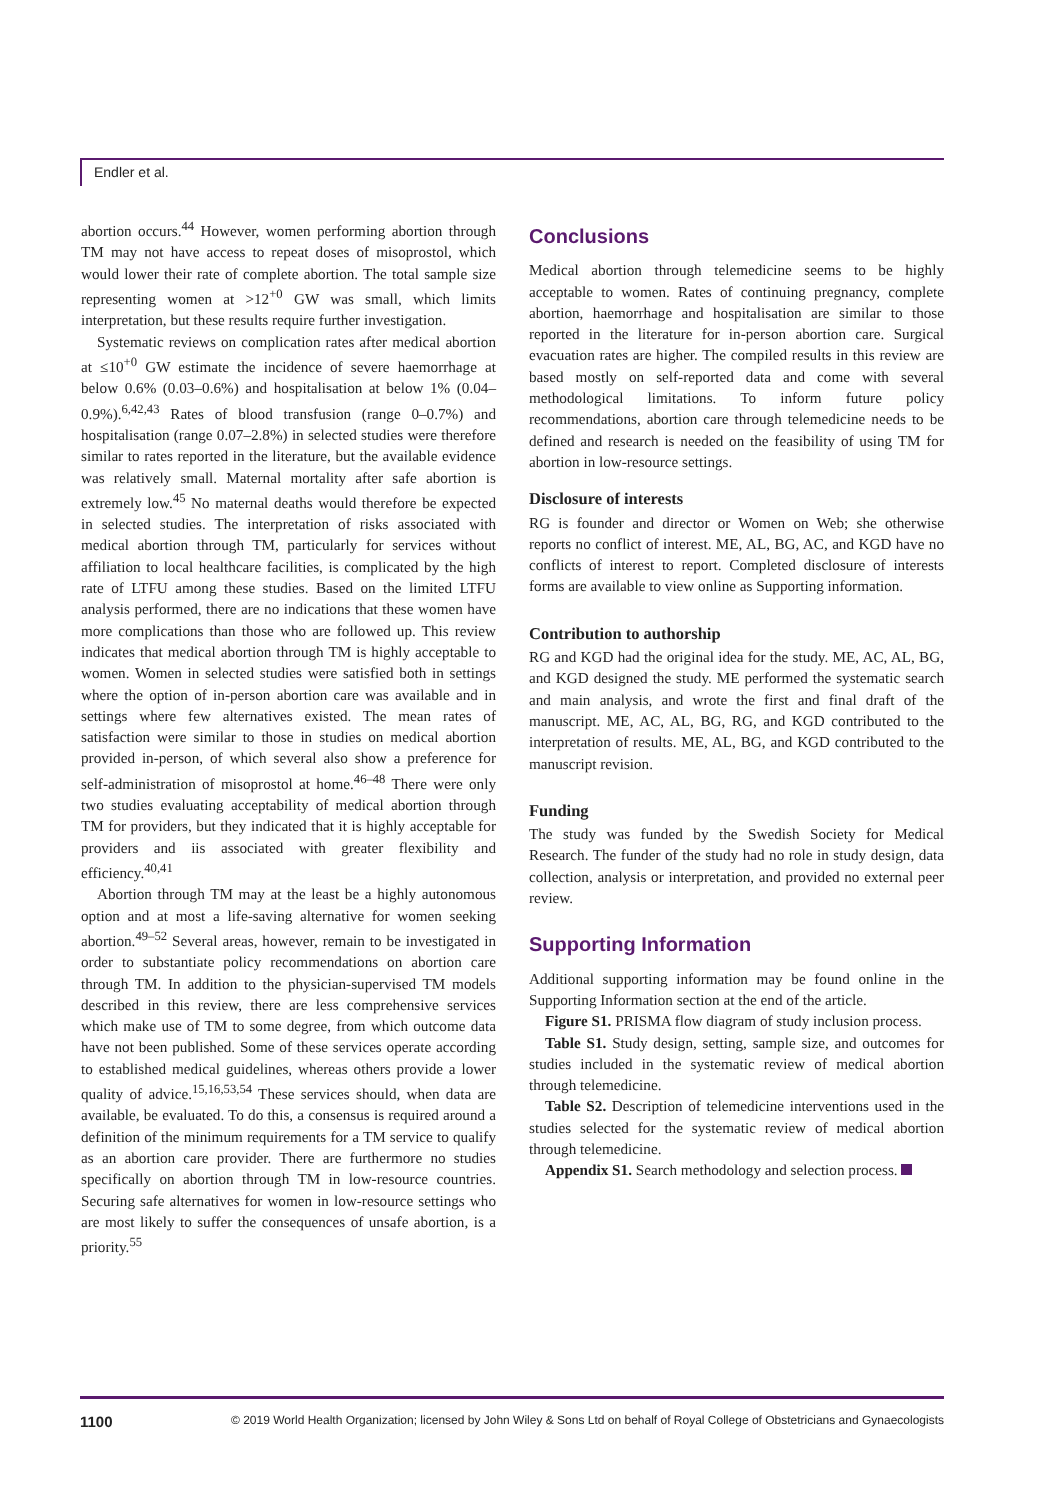Endler et al.
abortion occurs.<sup>44</sup> However, women performing abortion through TM may not have access to repeat doses of misoprostol, which would lower their rate of complete abortion. The total sample size representing women at >12<sup>+0</sup> GW was small, which limits interpretation, but these results require further investigation.
Systematic reviews on complication rates after medical abortion at ≤10<sup>+0</sup> GW estimate the incidence of severe haemorrhage at below 0.6% (0.03–0.6%) and hospitalisation at below 1% (0.04–0.9%).<sup>6,42,43</sup> Rates of blood transfusion (range 0–0.7%) and hospitalisation (range 0.07–2.8%) in selected studies were therefore similar to rates reported in the literature, but the available evidence was relatively small. Maternal mortality after safe abortion is extremely low.<sup>45</sup> No maternal deaths would therefore be expected in selected studies. The interpretation of risks associated with medical abortion through TM, particularly for services without affiliation to local healthcare facilities, is complicated by the high rate of LTFU among these studies. Based on the limited LTFU analysis performed, there are no indications that these women have more complications than those who are followed up. This review indicates that medical abortion through TM is highly acceptable to women. Women in selected studies were satisfied both in settings where the option of in-person abortion care was available and in settings where few alternatives existed. The mean rates of satisfaction were similar to those in studies on medical abortion provided in-person, of which several also show a preference for self-administration of misoprostol at home.<sup>46–48</sup> There were only two studies evaluating acceptability of medical abortion through TM for providers, but they indicated that it is highly acceptable for providers and iis associated with greater flexibility and efficiency.<sup>40,41</sup>
Abortion through TM may at the least be a highly autonomous option and at most a life-saving alternative for women seeking abortion.<sup>49–52</sup> Several areas, however, remain to be investigated in order to substantiate policy recommendations on abortion care through TM. In addition to the physician-supervised TM models described in this review, there are less comprehensive services which make use of TM to some degree, from which outcome data have not been published. Some of these services operate according to established medical guidelines, whereas others provide a lower quality of advice.<sup>15,16,53,54</sup> These services should, when data are available, be evaluated. To do this, a consensus is required around a definition of the minimum requirements for a TM service to qualify as an abortion care provider. There are furthermore no studies specifically on abortion through TM in low-resource countries. Securing safe alternatives for women in low-resource settings who are most likely to suffer the consequences of unsafe abortion, is a priority.<sup>55</sup>
Conclusions
Medical abortion through telemedicine seems to be highly acceptable to women. Rates of continuing pregnancy, complete abortion, haemorrhage and hospitalisation are similar to those reported in the literature for in-person abortion care. Surgical evacuation rates are higher. The compiled results in this review are based mostly on self-reported data and come with several methodological limitations. To inform future policy recommendations, abortion care through telemedicine needs to be defined and research is needed on the feasibility of using TM for abortion in low-resource settings.
Disclosure of interests
RG is founder and director or Women on Web; she otherwise reports no conflict of interest. ME, AL, BG, AC, and KGD have no conflicts of interest to report. Completed disclosure of interests forms are available to view online as Supporting information.
Contribution to authorship
RG and KGD had the original idea for the study. ME, AC, AL, BG, and KGD designed the study. ME performed the systematic search and main analysis, and wrote the first and final draft of the manuscript. ME, AC, AL, BG, RG, and KGD contributed to the interpretation of results. ME, AL, BG, and KGD contributed to the manuscript revision.
Funding
The study was funded by the Swedish Society for Medical Research. The funder of the study had no role in study design, data collection, analysis or interpretation, and provided no external peer review.
Supporting Information
Additional supporting information may be found online in the Supporting Information section at the end of the article.
Figure S1. PRISMA flow diagram of study inclusion process.
Table S1. Study design, setting, sample size, and outcomes for studies included in the systematic review of medical abortion through telemedicine.
Table S2. Description of telemedicine interventions used in the studies selected for the systematic review of medical abortion through telemedicine.
Appendix S1. Search methodology and selection process.
1100 © 2019 World Health Organization; licensed by John Wiley & Sons Ltd on behalf of Royal College of Obstetricians and Gynaecologists